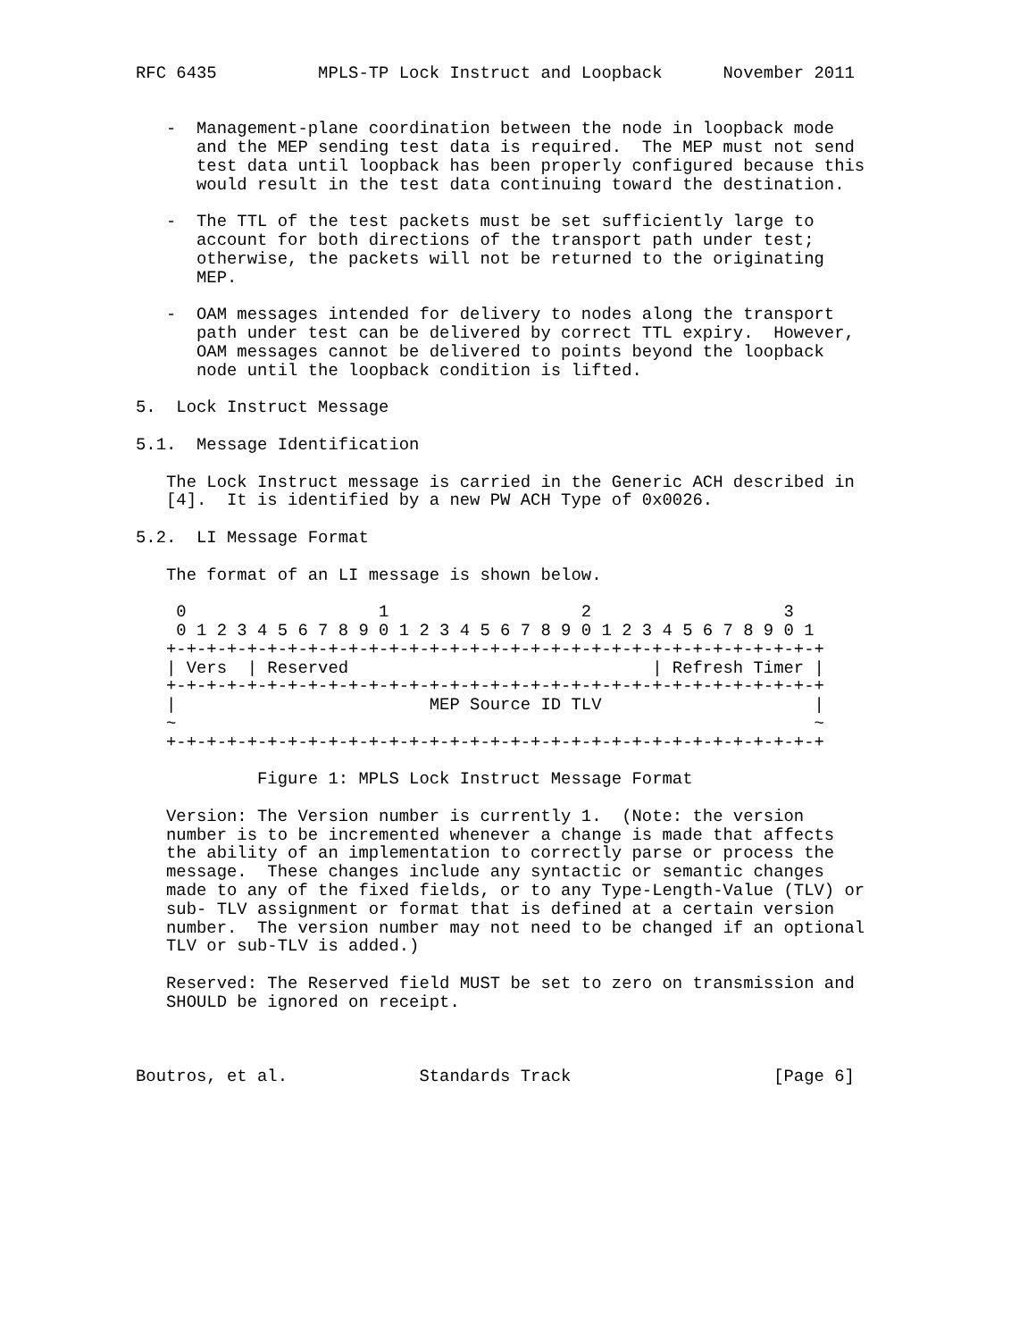RFC 6435          MPLS-TP Lock Instruct and Loopback      November 2011


   -  Management-plane coordination between the node in loopback mode
      and the MEP sending test data is required.  The MEP must not send
      test data until loopback has been properly configured because this
      would result in the test data continuing toward the destination.

   -  The TTL of the test packets must be set sufficiently large to
      account for both directions of the transport path under test;
      otherwise, the packets will not be returned to the originating
      MEP.

   -  OAM messages intended for delivery to nodes along the transport
      path under test can be delivered by correct TTL expiry.  However,
      OAM messages cannot be delivered to points beyond the loopback
      node until the loopback condition is lifted.

5.  Lock Instruct Message

5.1.  Message Identification

   The Lock Instruct message is carried in the Generic ACH described in
   [4].  It is identified by a new PW ACH Type of 0x0026.

5.2.  LI Message Format

   The format of an LI message is shown below.

    0                   1                   2                   3
    0 1 2 3 4 5 6 7 8 9 0 1 2 3 4 5 6 7 8 9 0 1 2 3 4 5 6 7 8 9 0 1
   +-+-+-+-+-+-+-+-+-+-+-+-+-+-+-+-+-+-+-+-+-+-+-+-+-+-+-+-+-+-+-+-+
   | Vers  | Reserved                              | Refresh Timer |
   +-+-+-+-+-+-+-+-+-+-+-+-+-+-+-+-+-+-+-+-+-+-+-+-+-+-+-+-+-+-+-+-+
   |                         MEP Source ID TLV                     |
   ~                                                               ~
   +-+-+-+-+-+-+-+-+-+-+-+-+-+-+-+-+-+-+-+-+-+-+-+-+-+-+-+-+-+-+-+-+

            Figure 1: MPLS Lock Instruct Message Format

   Version: The Version number is currently 1.  (Note: the version
   number is to be incremented whenever a change is made that affects
   the ability of an implementation to correctly parse or process the
   message.  These changes include any syntactic or semantic changes
   made to any of the fixed fields, or to any Type-Length-Value (TLV) or
   sub- TLV assignment or format that is defined at a certain version
   number.  The version number may not need to be changed if an optional
   TLV or sub-TLV is added.)

   Reserved: The Reserved field MUST be set to zero on transmission and
   SHOULD be ignored on receipt.



Boutros, et al.             Standards Track                    [Page 6]